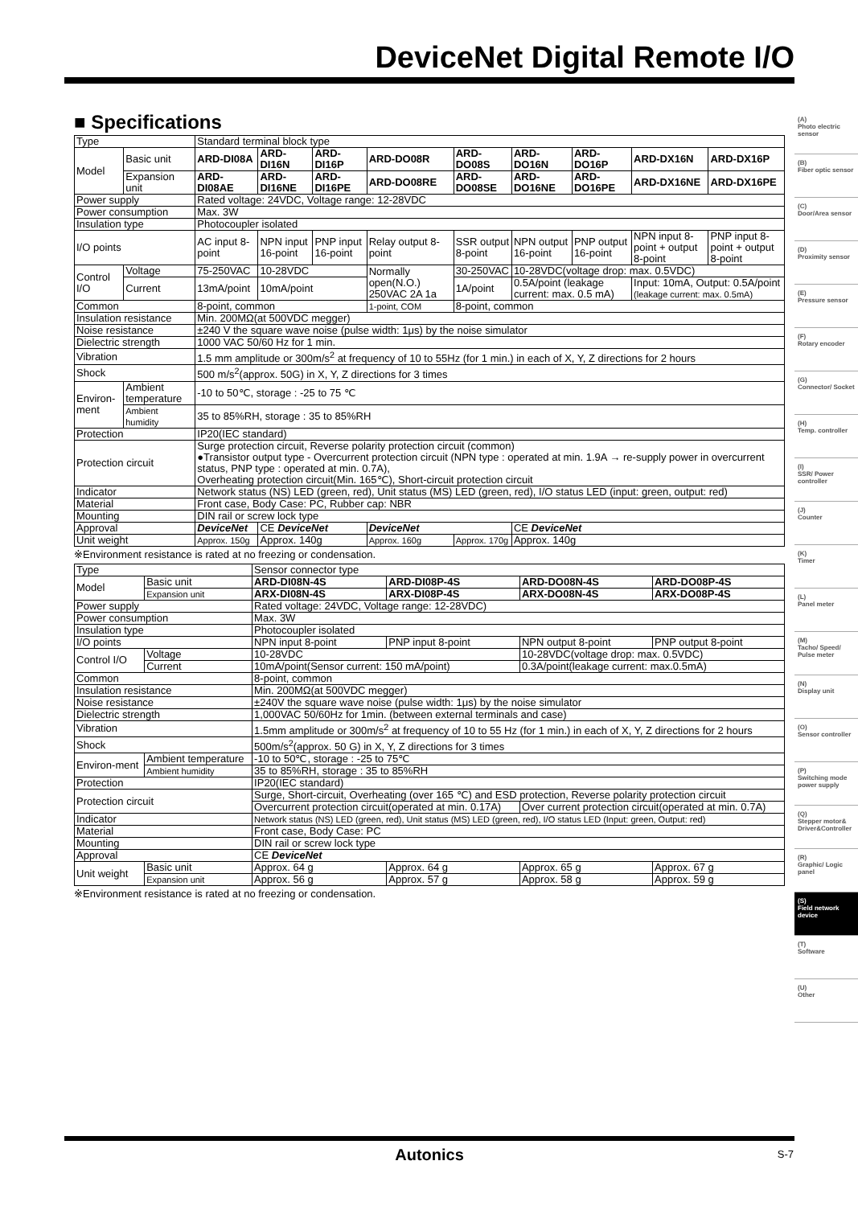DeviceNet Digital Remote I/O
■ Specifications
| Type | | Standard terminal block type | | | | | | | | |
| Model | Basic unit | ARD-DI08A | ARD-DI16N | ARD-DI16P | ARD-DO08R | ARD-DO08S | ARD-DO16N | ARD-DO16P | ARD-DX16N | ARD-DX16P |
| | Expansion unit | ARD-DI08AE | ARD-DI16NE | ARD-DI16PE | ARD-DO08RE | ARD-DO08SE | ARD-DO16NE | ARD-DO16PE | ARD-DX16NE | ARD-DX16PE |
| Power supply | | Rated voltage: 24VDC, Voltage range: 12-28VDC | | | | | | | | |
| Power consumption | | Max. 3W | | | | | | | | |
| Insulation type | | Photocoupler isolated | | | | | | | | |
| I/O points | | AC input 8-point | NPN input 16-point | PNP input 16-point | Relay output 8-point | SSR output 8-point | NPN output 16-point | PNP output 16-point | NPN input 8-point + output 8-point | PNP input 8-point + output 8-point |
| Control I/O | Voltage | 75-250VAC | 10-28VDC | | Normally open(N.O.) 250VAC 2A 1a | 30-250VAC | 10-28VDC(voltage drop: max. 0.5VDC) | | | |
| | Current | 13mA/point | 10mA/point | | | 1A/point | 0.5A/point (leakage current: max. 0.5 mA) | | Input: 10mA, Output: 0.5A/point (leakage current: max. 0.5mA) | |
| Common | | 8-point, common | | | 1-point, COM | 8-point, common | | | | |
| Insulation resistance | | Min. 200MΩ(at 500VDC megger) | | | | | | | | |
| Noise resistance | | ±240 V the square wave noise (pulse width: 1μs) by the noise simulator | | | | | | | | |
| Dielectric strength | | 1000 VAC 50/60 Hz for 1 min. | | | | | | | | |
| Vibration | | 1.5 mm amplitude or 300m/s<sup>2</sup> at frequency of 10 to 55Hz (for 1 min.) in each of X, Y, Z directions for 2 hours | | | | | | | | |
| Shock | | 500 m/s<sup>2</sup>(approx. 50G) in X, Y, Z directions for 3 times | | | | | | | | |
| Environ-ment | Ambient temperature | -10 to 50℃, storage : -25 to 75 ℃ | | | | | | | | |
| | Ambient humidity | 35 to 85%RH, storage : 35 to 85%RH | | | | | | | | |
| Protection | | IP20(IEC standard) | | | | | | | | |
| Protection circuit | | Surge protection circuit, Reverse polarity protection circuit (common) ●Transistor output type - Overcurrent protection circuit (NPN type : operated at min. 1.9A → re-supply power in overcurrent status, PNP type : operated at min. 0.7A), Overheating protection circuit(Min. 165℃), Short-circuit protection circuit | | | | | | | | |
| Indicator | | Network status (NS) LED (green, red), Unit status (MS) LED (green, red), I/O status LED (input: green, output: red) | | | | | | | | |
| Material | | Front case, Body Case: PC, Rubber cap: NBR | | | | | | | | |
| Mounting | | DIN rail or screw lock type | | | | | | | | |
| Approval | | DeviceNet | CE DeviceNet | | DeviceNet | | CE DeviceNet | | | |
| Unit weight | | Approx. 150g | Approx. 140g | | Approx. 160g | Approx. 170g | Approx. 140g | | | |
※Environment resistance is rated at no freezing or condensation.
| Type | | Sensor connector type | | | |
| Model | Basic unit | ARD-DI08N-4S | ARD-DI08P-4S | ARD-DO08N-4S | ARD-DO08P-4S |
| | Expansion unit | ARX-DI08N-4S | ARX-DI08P-4S | ARX-DO08N-4S | ARX-DO08P-4S |
| Power supply | | Rated voltage: 24VDC, Voltage range: 12-28VDC) | | | |
| Power consumption | | Max. 3W | | | |
| Insulation type | | Photocoupler isolated | | | |
| I/O points | | NPN input 8-point | PNP input 8-point | NPN output 8-point | PNP output 8-point |
| Control I/O | Voltage | 10-28VDC | | 10-28VDC(voltage drop: max. 0.5VDC) | |
| | Current | 10mA/point(Sensor current: 150 mA/point) | | 0.3A/point(leakage current: max.0.5mA) | |
| Common | | 8-point, common | | | |
| Insulation resistance | | Min. 200MΩ(at 500VDC megger) | | | |
| Noise resistance | | ±240V the square wave noise (pulse width: 1μs) by the noise simulator | | | |
| Dielectric strength | | 1,000VAC 50/60Hz for 1min. (between external terminals and case) | | | |
| Vibration | | 1.5mm amplitude or 300m/s<sup>2</sup> at frequency of 10 to 55 Hz (for 1 min.) in each of X, Y, Z directions for 2 hours | | | |
| Shock | | 500m/s<sup>2</sup>(approx. 50 G) in X, Y, Z directions for 3 times | | | |
| Environ-ment | Ambient temperature | -10 to 50℃, storage : -25 to 75℃ | | | |
| | Ambient humidity | 35 to 85%RH, storage : 35 to 85%RH | | | |
| Protection | | IP20(IEC standard) | | | |
| Protection circuit | | Surge, Short-circuit, Overheating (over 165 ℃) and ESD protection, Reverse polarity protection circuit | | | |
| | | Overcurrent protection circuit(operated at min. 0.17A) | | Over current protection circuit(operated at min. 0.7A) | |
| Indicator | | Network status (NS) LED (green, red), Unit status (MS) LED (green, red), I/O status LED (Input: green, Output: red) | | | |
| Material | | Front case, Body Case: PC | | | |
| Mounting | | DIN rail or screw lock type | | | |
| Approval | | CE DeviceNet | | | |
| Unit weight | Basic unit | Approx. 64 g | Approx. 64 g | Approx. 65 g | Approx. 67 g |
| | Expansion unit | Approx. 56 g | Approx. 57 g | Approx. 58 g | Approx. 59 g |
※Environment resistance is rated at no freezing or condensation.
(A)
Photo electric sensor
(B)
Fiber optic sensor
(C)
Door/Area sensor
(D)
Proximity sensor
(E)
Pressure sensor
(F)
Rotary encoder
(G)
Connector/ Socket
(H)
Temp. controller
(I)
SSR/ Power controller
(J)
Counter
(K)
Timer
(L)
Panel meter
(M)
Tacho/ Speed/ Pulse meter
(N)
Display unit
(O)
Sensor controller
(P)
Switching mode power supply
(Q)
Stepper motor& Driver&Controller
(R)
Graphic/ Logic panel
(S)
Field network device
(T)
Software
(U)
Other
Autonics S-7